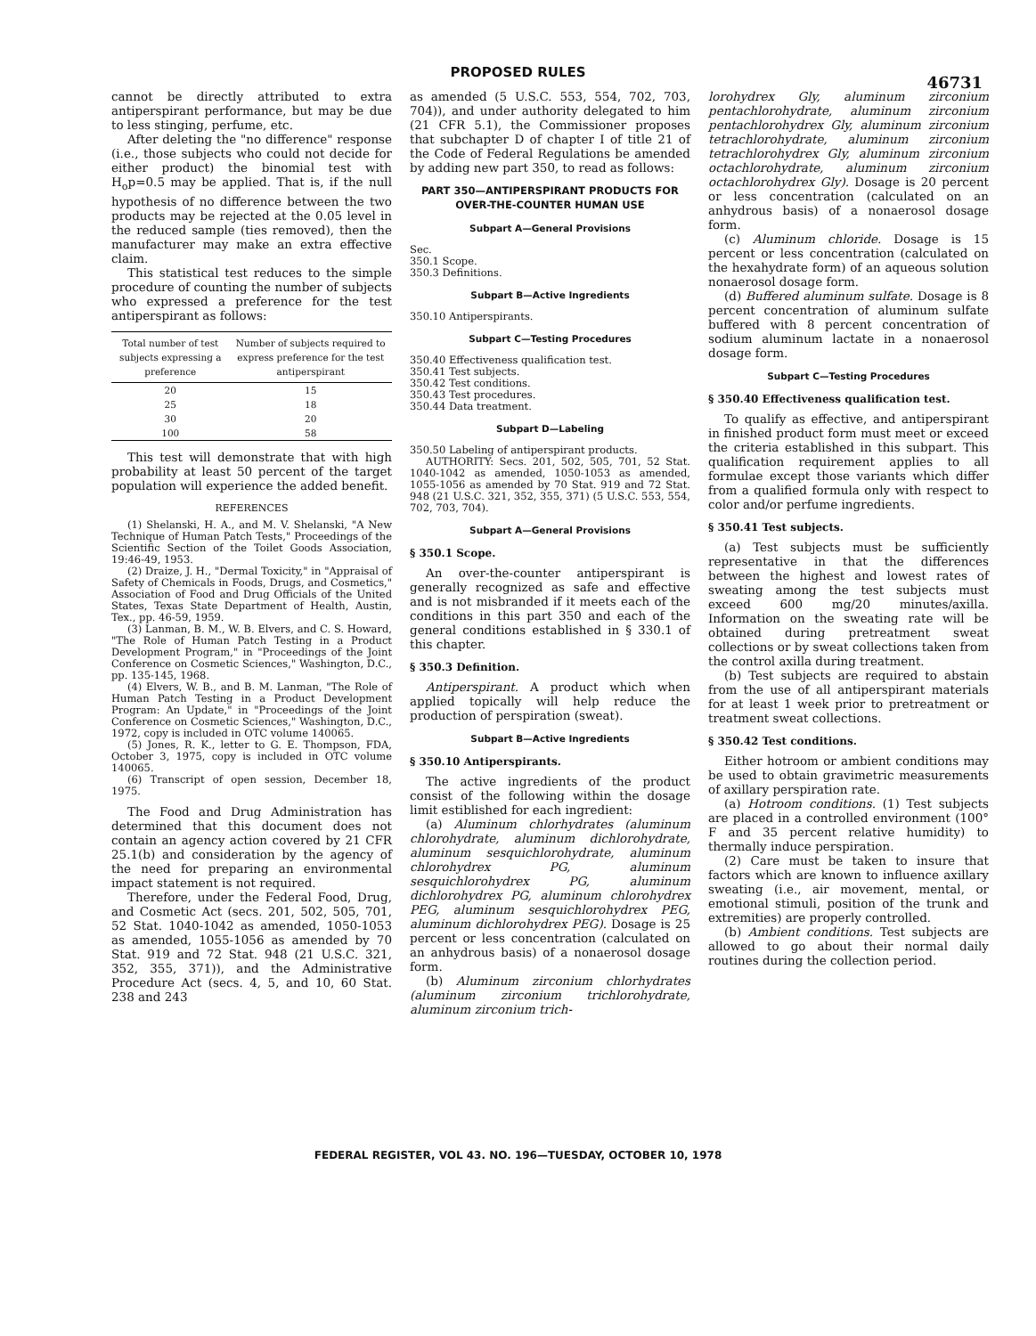PROPOSED RULES
46731
cannot be directly attributed to extra antiperspirant performance, but may be due to less stinging, perfume, etc.
After deleting the "no difference" response (i.e., those subjects who could not decide for either product) the binomial test with H<sub>o</sub>p=0.5 may be applied. That is, if the null hypothesis of no difference between the two products may be rejected at the 0.05 level in the reduced sample (ties removed), then the manufacturer may make an extra effective claim.
This statistical test reduces to the simple procedure of counting the number of subjects who expressed a preference for the test antiperspirant as follows:
| Total number of test subjects expressing a preference | Number of subjects required to express preference for the test antiperspirant |
| --- | --- |
| 20 | 15 |
| 25 | 18 |
| 30 | 20 |
| 100 | 58 |
This test will demonstrate that with high probability at least 50 percent of the target population will experience the added benefit.
REFERENCES
(1) Shelanski, H. A., and M. V. Shelanski, "A New Technique of Human Patch Tests," Proceedings of the Scientific Section of the Toilet Goods Association, 19:46-49, 1953.
(2) Draize, J. H., "Dermal Toxicity," in "Appraisal of Safety of Chemicals in Foods, Drugs, and Cosmetics," Association of Food and Drug Officials of the United States, Texas State Department of Health, Austin, Tex., pp. 46-59, 1959.
(3) Lanman, B. M., W. B. Elvers, and C. S. Howard, "The Role of Human Patch Testing in a Product Development Program," in "Proceedings of the Joint Conference on Cosmetic Sciences," Washington, D.C., pp. 135-145, 1968.
(4) Elvers, W. B., and B. M. Lanman, "The Role of Human Patch Testing in a Product Development Program: An Update," in "Proceedings of the Joint Conference on Cosmetic Sciences," Washington, D.C., 1972, copy is included in OTC volume 140065.
(5) Jones, R. K., letter to G. E. Thompson, FDA, October 3, 1975, copy is included in OTC volume 140065.
(6) Transcript of open session, December 18, 1975.
The Food and Drug Administration has determined that this document does not contain an agency action covered by 21 CFR 25.1(b) and consideration by the agency of the need for preparing an environmental impact statement is not required.
Therefore, under the Federal Food, Drug, and Cosmetic Act (secs. 201, 502, 505, 701, 52 Stat. 1040-1042 as amended, 1050-1053 as amended, 1055-1056 as amended by 70 Stat. 919 and 72 Stat. 948 (21 U.S.C. 321, 352, 355, 371)), and the Administrative Procedure Act (secs. 4, 5, and 10, 60 Stat. 238 and 243
as amended (5 U.S.C. 553, 554, 702, 703, 704)), and under authority delegated to him (21 CFR 5.1), the Commissioner proposes that subchapter D of chapter I of title 21 of the Code of Federal Regulations be amended by adding new part 350, to read as follows:
PART 350—ANTIPERSPIRANT PRODUCTS FOR OVER-THE-COUNTER HUMAN USE
Subpart A—General Provisions
Sec.
350.1 Scope.
350.3 Definitions.
Subpart B—Active Ingredients
350.10 Antiperspirants.
Subpart C—Testing Procedures
350.40 Effectiveness qualification test.
350.41 Test subjects.
350.42 Test conditions.
350.43 Test procedures.
350.44 Data treatment.
Subpart D—Labeling
350.50 Labeling of antiperspirant products.
AUTHORITY: Secs. 201, 502, 505, 701, 52 Stat. 1040-1042 as amended, 1050-1053 as amended, 1055-1056 as amended by 70 Stat. 919 and 72 Stat. 948 (21 U.S.C. 321, 352, 355, 371) (5 U.S.C. 553, 554, 702, 703, 704).
Subpart A—General Provisions
§ 350.1 Scope.
An over-the-counter antiperspirant is generally recognized as safe and effective and is not misbranded if it meets each of the conditions in this part 350 and each of the general conditions established in § 330.1 of this chapter.
§ 350.3 Definition.
Antiperspirant. A product which when applied topically will help reduce the production of perspiration (sweat).
Subpart B—Active Ingredients
§ 350.10 Antiperspirants.
The active ingredients of the product consist of the following within the dosage limit estiblished for each ingredient:
(a) Aluminum chlorhydrates (aluminum chlorohydrate, aluminum dichlorohydrate, aluminum sesquichlorohydrate, aluminum chlorohydrex PG, aluminum sesquichlorohydrex PG, aluminum dichlorohydrex PG, aluminum chlorohydrex PEG, aluminum sesquichlorohydrex PEG, aluminum dichlorohydrex PEG). Dosage is 25 percent or less concentration (calculated on an anhydrous basis) of a nonaerosol dosage form.
(b) Aluminum zirconium chlorhydrates (aluminum zirconium trichlorohydrate, aluminum zirconium trich-
lorohydrex Gly, aluminum zirconium pentachlorohydrate, aluminum zirconium pentachlorohydrex Gly, aluminum zirconium tetrachlorohydrate, aluminum zirconium tetrachlorohydrex Gly, aluminum zirconium octachlorohydrate, aluminum zirconium octachlorohydrex Gly). Dosage is 20 percent or less concentration (calculated on an anhydrous basis) of a nonaerosol dosage form.
(c) Aluminum chloride. Dosage is 15 percent or less concentration (calculated on the hexahydrate form) of an aqueous solution nonaerosol dosage form.
(d) Buffered aluminum sulfate. Dosage is 8 percent concentration of aluminum sulfate buffered with 8 percent concentration of sodium aluminum lactate in a nonaerosol dosage form.
Subpart C—Testing Procedures
§ 350.40 Effectiveness qualification test.
To qualify as effective, and antiperspirant in finished product form must meet or exceed the criteria established in this subpart. This qualification requirement applies to all formulae except those variants which differ from a qualified formula only with respect to color and/or perfume ingredients.
§ 350.41 Test subjects.
(a) Test subjects must be sufficiently representative in that the differences between the highest and lowest rates of sweating among the test subjects must exceed 600 mg/20 minutes/axilla. Information on the sweating rate will be obtained during pretreatment sweat collections or by sweat collections taken from the control axilla during treatment.
(b) Test subjects are required to abstain from the use of all antiperspirant materials for at least 1 week prior to pretreatment or treatment sweat collections.
§ 350.42 Test conditions.
Either hotroom or ambient conditions may be used to obtain gravimetric measurements of axillary perspiration rate.
(a) Hotroom conditions. (1) Test subjects are placed in a controlled environment (100° F and 35 percent relative humidity) to thermally induce perspiration.
(2) Care must be taken to insure that factors which are known to influence axillary sweating (i.e., air movement, mental, or emotional stimuli, position of the trunk and extremities) are properly controlled.
(b) Ambient conditions. Test subjects are allowed to go about their normal daily routines during the collection period.
FEDERAL REGISTER, VOL 43. NO. 196—TUESDAY, OCTOBER 10, 1978